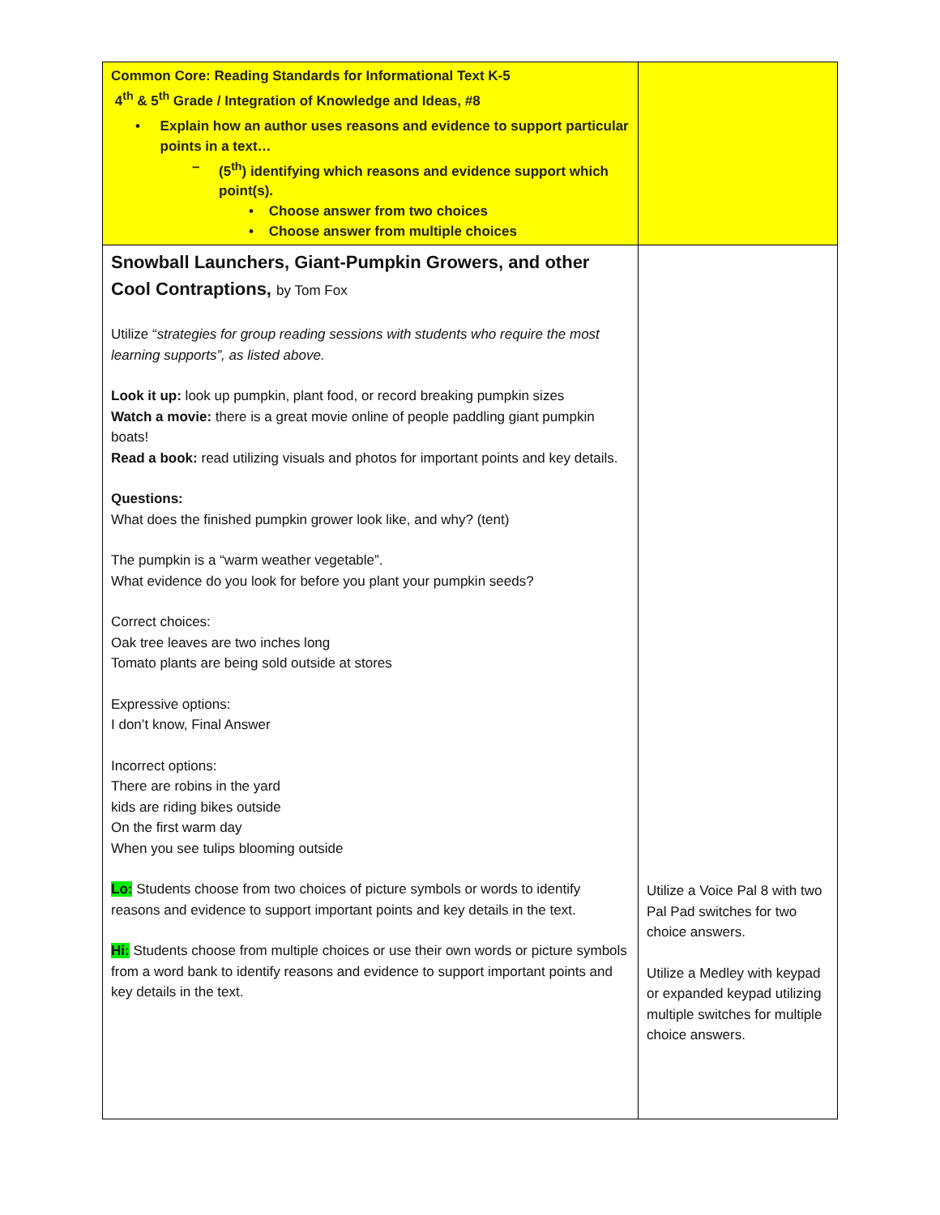| Common Core: Reading Standards for Informational Text K-5 4<sup>th</sup> & 5<sup>th</sup> Grade / Integration of Knowledge and Ideas, #8 • Explain how an author uses reasons and evidence to support particular points in a text… – (5<sup>th</sup>) identifying which reasons and evidence support which point(s). • Choose answer from two choices • Choose answer from multiple choices | |
| Snowball Launchers, Giant-Pumpkin Growers, and other Cool Contraptions, by Tom Fox Utilize “ strategies for group reading sessions with students who require the most learning supports”, as listed above. Look it up: look up pumpkin, plant food, or record breaking pumpkin sizes Watch a movie: there is a great movie online of people paddling giant pumpkin boats! Read a book: read utilizing visuals and photos for important points and key details. Questions: What does the finished pumpkin grower look like, and why? (tent) The pumpkin is a “warm weather vegetable”. What evidence do you look for before you plant your pumpkin seeds? Correct choices: Oak tree leaves are two inches long Tomato plants are being sold outside at stores Expressive options: I don’t know, Final Answer Incorrect options: There are robins in the yard kids are riding bikes outside On the first warm day When you see tulips blooming outside Lo: Students choose from two choices of picture symbols or words to identify reasons and evidence to support important points and key details in the text. Hi: Students choose from multiple choices or use their own words or picture symbols from a word bank to identify reasons and evidence to support important points and key details in the text. | Utilize a Voice Pal 8 with two Pal Pad switches for two choice answers. Utilize a Medley with keypad or expanded keypad utilizing multiple switches for multiple choice answers. |